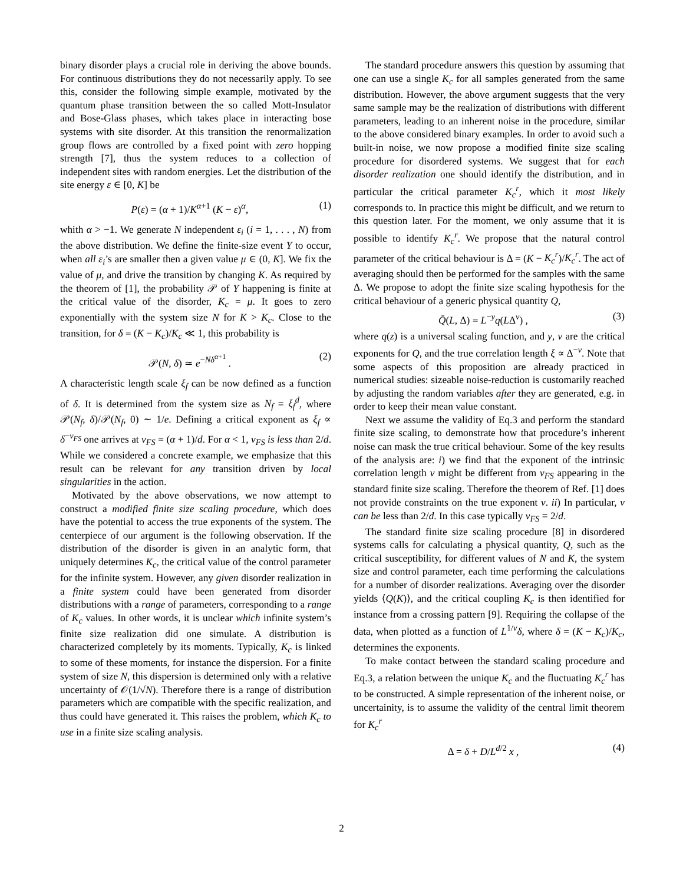binary disorder plays a crucial role in deriving the above bounds. For continuous distributions they do not necessarily apply. To see this, consider the following simple example, motivated by the quantum phase transition between the so called Mott-Insulator and Bose-Glass phases, which takes place in interacting bose systems with site disorder. At this transition the renormalization group flows are controlled by a fixed point with zero hopping strength [7], thus the system reduces to a collection of independent sites with random energies. Let the distribution of the site energy ε ∈ [0, K] be
P(ε) = (α + 1)/K<sup>α+1</sup> (K − ε)<sup>α</sup>, (1)
whith α > −1. We generate N independent ε<sub>i</sub> (i = 1, . . . , N) from the above distribution. We define the finite-size event Y to occur, when all ε<sub>i</sub>’s are smaller then a given value μ ∈ (0, K]. We fix the value of μ, and drive the transition by changing K. As required by the theorem of [1], the probability 𝒫 of Y happening is finite at the critical value of the disorder, K<sub>c</sub> = μ. It goes to zero exponentially with the system size N for K > K<sub>c</sub>. Close to the transition, for δ = (K − K<sub>c</sub>)/K<sub>c</sub> ≪ 1, this probability is
𝒫(N, δ) ≃ e<sup>−Nδ<sup>α+1</sup></sup> . (2)
A characteristic length scale ξ<sub>f</sub> can be now defined as a function of δ. It is determined from the system size as N<sub>f</sub> = ξ<sub>f</sub><sup>d</sup>, where 𝒫(N<sub>f</sub>, δ)/𝒫(N<sub>f</sub>, 0) ∼ 1/e. Defining a critical exponent as ξ<sub>f</sub> ∝ δ<sup>−ν<sub>FS</sub></sup> one arrives at ν<sub>FS</sub> = (α + 1)/d. For α < 1, ν<sub>FS</sub> is less than 2/d. While we considered a concrete example, we emphasize that this result can be relevant for any transition driven by local singularities in the action.
Motivated by the above observations, we now attempt to construct a modified finite size scaling procedure, which does have the potential to access the true exponents of the system. The centerpiece of our argument is the following observation. If the distribution of the disorder is given in an analytic form, that uniquely determines K<sub>c</sub>, the critical value of the control parameter for the infinite system. However, any given disorder realization in a finite system could have been generated from disorder distributions with a range of parameters, corresponding to a range of K<sub>c</sub> values. In other words, it is unclear which infinite system’s finite size realization did one simulate. A distribution is characterized completely by its moments. Typically, K<sub>c</sub> is linked to some of these moments, for instance the dispersion. For a finite system of size N, this dispersion is determined only with a relative uncertainty of 𝒪(1/√N). Therefore there is a range of distribution parameters which are compatible with the specific realization, and thus could have generated it. This raises the problem, which K<sub>c</sub> to use in a finite size scaling analysis.
The standard procedure answers this question by assuming that one can use a single K<sub>c</sub> for all samples generated from the same distribution. However, the above argument suggests that the very same sample may be the realization of distributions with different parameters, leading to an inherent noise in the procedure, similar to the above considered binary examples. In order to avoid such a built-in noise, we now propose a modified finite size scaling procedure for disordered systems. We suggest that for each disorder realization one should identify the distribution, and in particular the critical parameter K<sub>c</sub><sup>r</sup>, which it most likely corresponds to. In practice this might be difficult, and we return to this question later. For the moment, we only assume that it is possible to identify K<sub>c</sub><sup>r</sup>. We propose that the natural control parameter of the critical behaviour is Δ = (K − K<sub>c</sub><sup>r</sup>)/K<sub>c</sub><sup>r</sup>. The act of averaging should then be performed for the samples with the same Δ. We propose to adopt the finite size scaling hypothesis for the critical behaviour of a generic physical quantity Q,
Q̄(L, Δ) = L<sup>−y</sup>q(LΔ<sup>ν</sup>) , (3)
where q(z) is a universal scaling function, and y, ν are the critical exponents for Q, and the true correlation length ξ ∝ Δ<sup>−ν</sup>. Note that some aspects of this proposition are already practiced in numerical studies: sizeable noise-reduction is customarily reached by adjusting the random variables after they are generated, e.g. in order to keep their mean value constant.
Next we assume the validity of Eq.3 and perform the standard finite size scaling, to demonstrate how that procedure’s inherent noise can mask the true critical behaviour. Some of the key results of the analysis are: i) we find that the exponent of the intrinsic correlation length ν might be different from ν<sub>FS</sub> appearing in the standard finite size scaling. Therefore the theorem of Ref. [1] does not provide constraints on the true exponent ν. ii) In particular, ν can be less than 2/d. In this case typically ν<sub>FS</sub> = 2/d.
The standard finite size scaling procedure [8] in disordered systems calls for calculating a physical quantity, Q, such as the critical susceptibility, for different values of N and K, the system size and control parameter, each time performing the calculations for a number of disorder realizations. Averaging over the disorder yields ⟨Q(K)⟩, and the critical coupling K<sub>c</sub> is then identified for instance from a crossing pattern [9]. Requiring the collapse of the data, when plotted as a function of L<sup>1/ν</sup>δ, where δ = (K − K<sub>c</sub>)/K<sub>c</sub>, determines the exponents.
To make contact between the standard scaling procedure and Eq.3, a relation between the unique K<sub>c</sub> and the fluctuating K<sub>c</sub><sup>r</sup> has to be constructed. A simple representation of the inherent noise, or uncertainity, is to assume the validity of the central limit theorem for K<sub>c</sub><sup>r</sup>
Δ = δ + D/L<sup>d/2</sup> x , (4)
2